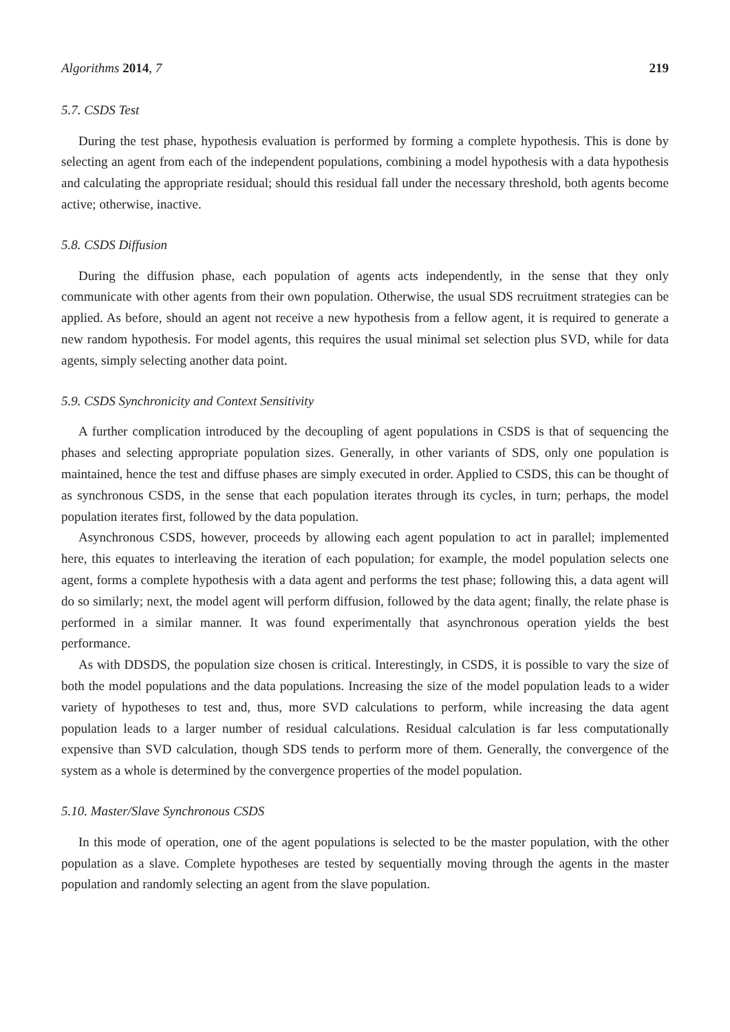Algorithms 2014, 7 219
5.7. CSDS Test
During the test phase, hypothesis evaluation is performed by forming a complete hypothesis. This is done by selecting an agent from each of the independent populations, combining a model hypothesis with a data hypothesis and calculating the appropriate residual; should this residual fall under the necessary threshold, both agents become active; otherwise, inactive.
5.8. CSDS Diffusion
During the diffusion phase, each population of agents acts independently, in the sense that they only communicate with other agents from their own population. Otherwise, the usual SDS recruitment strategies can be applied. As before, should an agent not receive a new hypothesis from a fellow agent, it is required to generate a new random hypothesis. For model agents, this requires the usual minimal set selection plus SVD, while for data agents, simply selecting another data point.
5.9. CSDS Synchronicity and Context Sensitivity
A further complication introduced by the decoupling of agent populations in CSDS is that of sequencing the phases and selecting appropriate population sizes. Generally, in other variants of SDS, only one population is maintained, hence the test and diffuse phases are simply executed in order. Applied to CSDS, this can be thought of as synchronous CSDS, in the sense that each population iterates through its cycles, in turn; perhaps, the model population iterates first, followed by the data population.
Asynchronous CSDS, however, proceeds by allowing each agent population to act in parallel; implemented here, this equates to interleaving the iteration of each population; for example, the model population selects one agent, forms a complete hypothesis with a data agent and performs the test phase; following this, a data agent will do so similarly; next, the model agent will perform diffusion, followed by the data agent; finally, the relate phase is performed in a similar manner. It was found experimentally that asynchronous operation yields the best performance.
As with DDSDS, the population size chosen is critical. Interestingly, in CSDS, it is possible to vary the size of both the model populations and the data populations. Increasing the size of the model population leads to a wider variety of hypotheses to test and, thus, more SVD calculations to perform, while increasing the data agent population leads to a larger number of residual calculations. Residual calculation is far less computationally expensive than SVD calculation, though SDS tends to perform more of them. Generally, the convergence of the system as a whole is determined by the convergence properties of the model population.
5.10. Master/Slave Synchronous CSDS
In this mode of operation, one of the agent populations is selected to be the master population, with the other population as a slave. Complete hypotheses are tested by sequentially moving through the agents in the master population and randomly selecting an agent from the slave population.